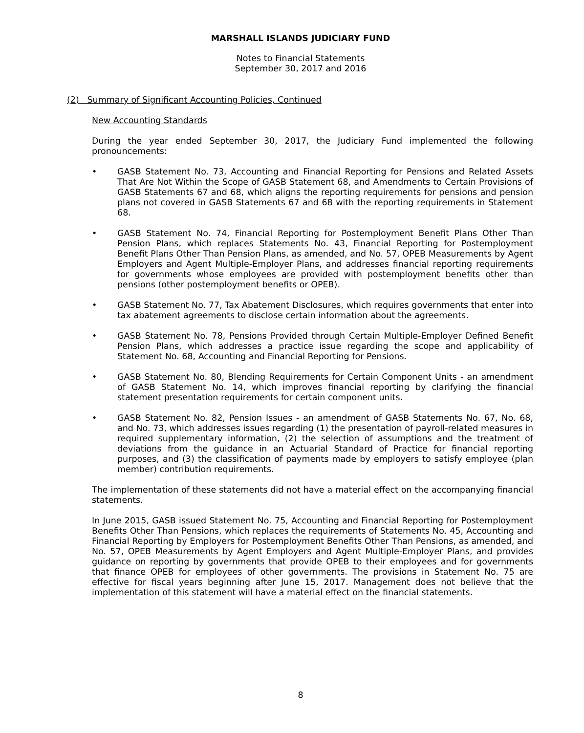MARSHALL ISLANDS JUDICIARY FUND
Notes to Financial Statements
September 30, 2017 and 2016
(2) Summary of Significant Accounting Policies, Continued
New Accounting Standards
During the year ended September 30, 2017, the Judiciary Fund implemented the following pronouncements:
• GASB Statement No. 73, Accounting and Financial Reporting for Pensions and Related Assets That Are Not Within the Scope of GASB Statement 68, and Amendments to Certain Provisions of GASB Statements 67 and 68, which aligns the reporting requirements for pensions and pension plans not covered in GASB Statements 67 and 68 with the reporting requirements in Statement 68.
• GASB Statement No. 74, Financial Reporting for Postemployment Benefit Plans Other Than Pension Plans, which replaces Statements No. 43, Financial Reporting for Postemployment Benefit Plans Other Than Pension Plans, as amended, and No. 57, OPEB Measurements by Agent Employers and Agent Multiple-Employer Plans, and addresses financial reporting requirements for governments whose employees are provided with postemployment benefits other than pensions (other postemployment benefits or OPEB).
• GASB Statement No. 77, Tax Abatement Disclosures, which requires governments that enter into tax abatement agreements to disclose certain information about the agreements.
• GASB Statement No. 78, Pensions Provided through Certain Multiple-Employer Defined Benefit Pension Plans, which addresses a practice issue regarding the scope and applicability of Statement No. 68, Accounting and Financial Reporting for Pensions.
• GASB Statement No. 80, Blending Requirements for Certain Component Units - an amendment of GASB Statement No. 14, which improves financial reporting by clarifying the financial statement presentation requirements for certain component units.
• GASB Statement No. 82, Pension Issues - an amendment of GASB Statements No. 67, No. 68, and No. 73, which addresses issues regarding (1) the presentation of payroll-related measures in required supplementary information, (2) the selection of assumptions and the treatment of deviations from the guidance in an Actuarial Standard of Practice for financial reporting purposes, and (3) the classification of payments made by employers to satisfy employee (plan member) contribution requirements.
The implementation of these statements did not have a material effect on the accompanying financial statements.
In June 2015, GASB issued Statement No. 75, Accounting and Financial Reporting for Postemployment Benefits Other Than Pensions, which replaces the requirements of Statements No. 45, Accounting and Financial Reporting by Employers for Postemployment Benefits Other Than Pensions, as amended, and No. 57, OPEB Measurements by Agent Employers and Agent Multiple-Employer Plans, and provides guidance on reporting by governments that provide OPEB to their employees and for governments that finance OPEB for employees of other governments. The provisions in Statement No. 75 are effective for fiscal years beginning after June 15, 2017. Management does not believe that the implementation of this statement will have a material effect on the financial statements.
8